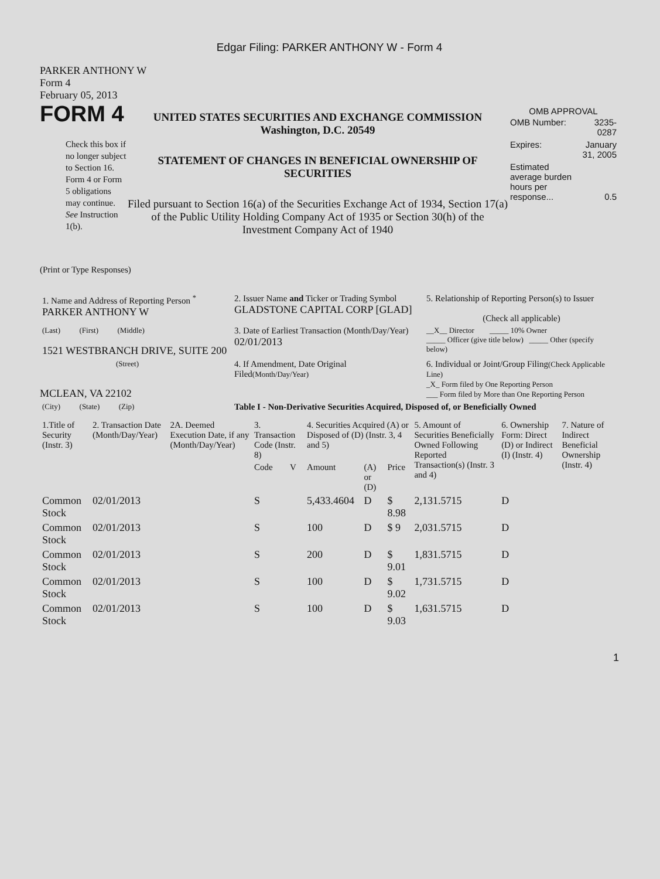Edgar Filing: PARKER ANTHONY W - Form 4
PARKER ANTHONY W
Form 4
February 05, 2013
FORM 4
Check this box if no longer subject to Section 16. Form 4 or Form 5 obligations may continue. See Instruction 1(b).
UNITED STATES SECURITIES AND EXCHANGE COMMISSION
Washington, D.C. 20549
STATEMENT OF CHANGES IN BENEFICIAL OWNERSHIP OF SECURITIES
Filed pursuant to Section 16(a) of the Securities Exchange Act of 1934, Section 17(a) of the Public Utility Holding Company Act of 1935 or Section 30(h) of the Investment Company Act of 1940
OMB APPROVAL
| OMB Number: | 3235-0287 |
| Expires: | January 31, 2005 |
| Estimated average burden hours per response... | 0.5 |
(Print or Type Responses)
| 1. Name and Address of Reporting Person <sup>*</sup> PARKER ANTHONY W | 2. Issuer Name and Ticker or Trading Symbol GLADSTONE CAPITAL CORP [GLAD] | 5. Relationship of Reporting Person(s) to Issuer (Check all applicable) |
| (Last) (First) (Middle) 1521 WESTBRANCH DRIVE, SUITE 200 | 3. Date of Earliest Transaction (Month/Day/Year) 02/01/2013 | __X__ Director _____ 10% Owner _____ Officer (give title below) _____ Other (specify below) |
| (Street) MCLEAN, VA 22102 | 4. If Amendment, Date Original Filed (Month/Day/Year) | 6. Individual or Joint/Group Filing (Check Applicable Line) _X_ Form filed by One Reporting Person ___ Form filed by More than One Reporting Person |
| (City) (State) (Zip) | Table I - Non-Derivative Securities Acquired, Disposed of, or Beneficially Owned | |
| 1.Title of Security (Instr. 3) | 2. Transaction Date (Month/Day/Year) | 2A. Deemed Execution Date, if any (Month/Day/Year) | 3. Transaction Code (Instr. 8) | | 4. Securities Acquired (A) or Disposed of (D) (Instr. 3, 4 and 5) | | | 5. Amount of Securities Beneficially Owned Following Reported Transaction(s) (Instr. 3 and 4) | 6. Ownership Form: Direct (D) or Indirect (I) (Instr. 4) | 7. Nature of Indirect Beneficial Ownership (Instr. 4) |
| --- | --- | --- | --- | --- | --- | --- | --- | --- | --- | --- |
| | | | Code | V | Amount | (A) or (D) | Price | | | |
| Common Stock | 02/01/2013 | | S | | 5,433.4604 | D | $ 8.98 | 2,131.5715 | D | |
| Common Stock | 02/01/2013 | | S | | 100 | D | $ 9 | 2,031.5715 | D | |
| Common Stock | 02/01/2013 | | S | | 200 | D | $ 9.01 | 1,831.5715 | D | |
| Common Stock | 02/01/2013 | | S | | 100 | D | $ 9.02 | 1,731.5715 | D | |
| Common Stock | 02/01/2013 | | S | | 100 | D | $ 9.03 | 1,631.5715 | D | |
1